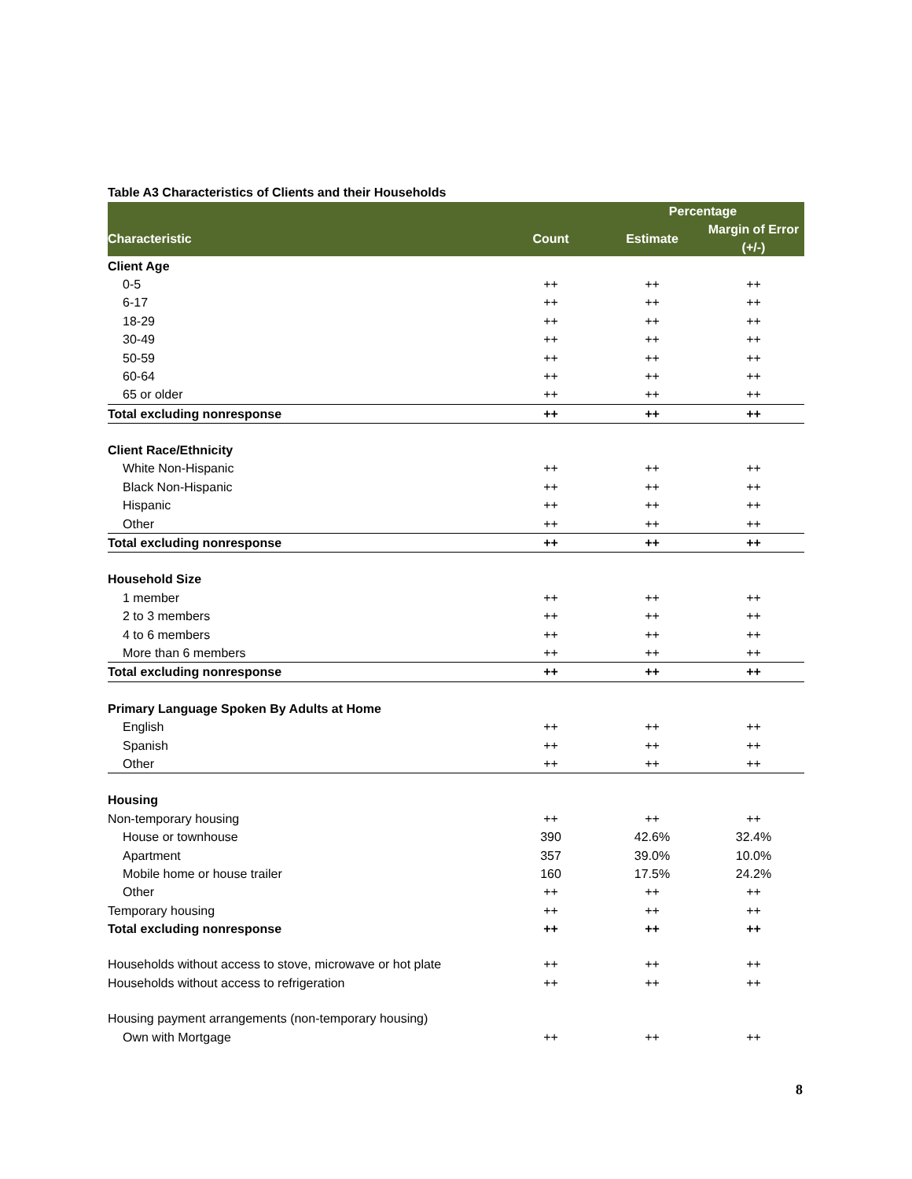Table A3 Characteristics of Clients and their Households
| | | Percentage | |
| --- | --- | --- | --- |
| Characteristic | Count | Estimate | Margin of Error (+/-) |
| Client Age | | | |
| 0-5 | ++ | ++ | ++ |
| 6-17 | ++ | ++ | ++ |
| 18-29 | ++ | ++ | ++ |
| 30-49 | ++ | ++ | ++ |
| 50-59 | ++ | ++ | ++ |
| 60-64 | ++ | ++ | ++ |
| 65 or older | ++ | ++ | ++ |
| Total excluding nonresponse | ++ | ++ | ++ |
| Client Race/Ethnicity | | | |
| White Non-Hispanic | ++ | ++ | ++ |
| Black Non-Hispanic | ++ | ++ | ++ |
| Hispanic | ++ | ++ | ++ |
| Other | ++ | ++ | ++ |
| Total excluding nonresponse | ++ | ++ | ++ |
| Household Size | | | |
| 1 member | ++ | ++ | ++ |
| 2 to 3 members | ++ | ++ | ++ |
| 4 to 6 members | ++ | ++ | ++ |
| More than 6 members | ++ | ++ | ++ |
| Total excluding nonresponse | ++ | ++ | ++ |
| Primary Language Spoken By Adults at Home | | | |
| English | ++ | ++ | ++ |
| Spanish | ++ | ++ | ++ |
| Other | ++ | ++ | ++ |
| Housing | | | |
| Non-temporary housing | ++ | ++ | ++ |
| House or townhouse | 390 | 42.6% | 32.4% |
| Apartment | 357 | 39.0% | 10.0% |
| Mobile home or house trailer | 160 | 17.5% | 24.2% |
| Other | ++ | ++ | ++ |
| Temporary housing | ++ | ++ | ++ |
| Total excluding nonresponse | ++ | ++ | ++ |
| Households without access to stove, microwave or hot plate | ++ | ++ | ++ |
| Households without access to refrigeration | ++ | ++ | ++ |
| Housing payment arrangements (non-temporary housing) | | | |
| Own with Mortgage | ++ | ++ | ++ |
8